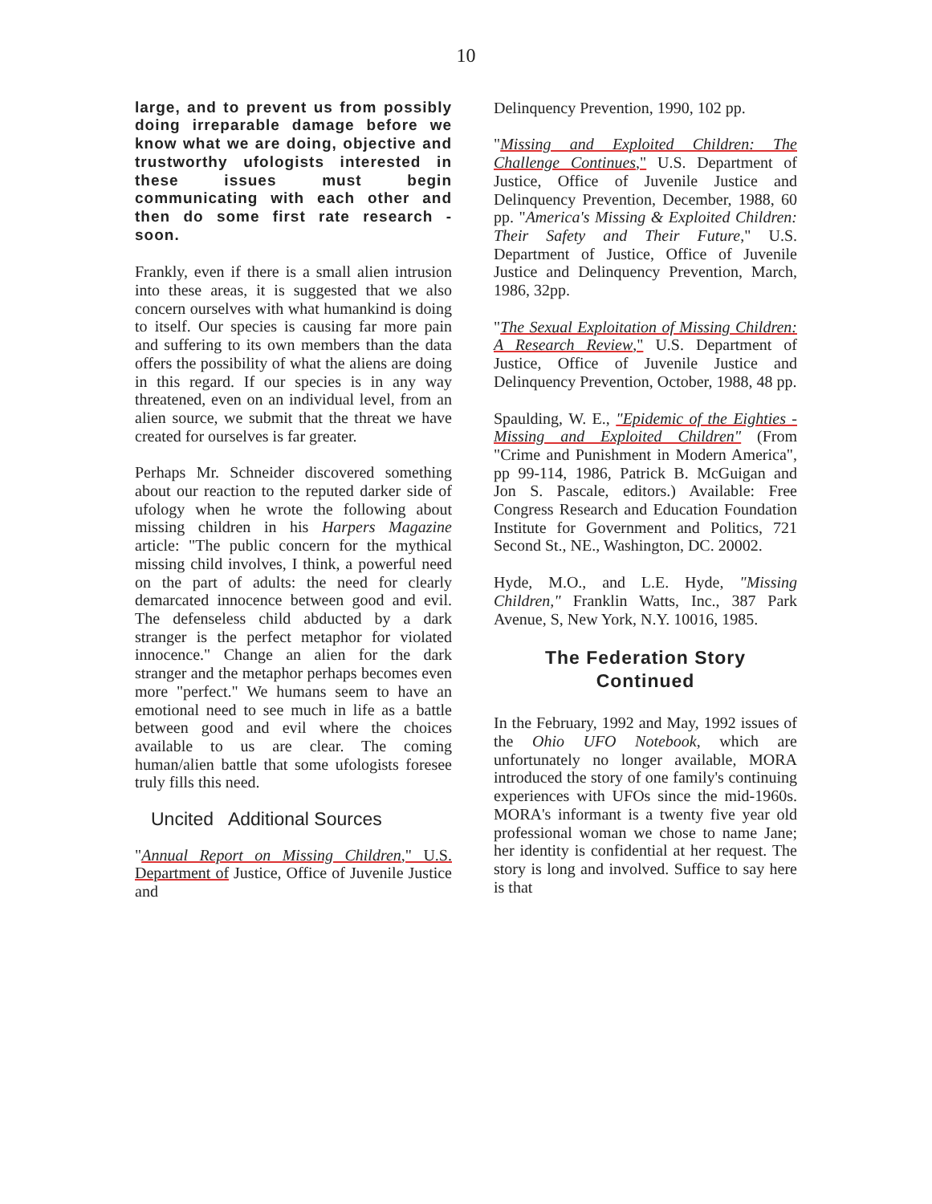10
large, and to prevent us from possibly doing irreparable damage before we know what we are doing, objective and trustworthy ufologists interested in these issues must begin communicating with each other and then do some first rate research - soon.
Frankly, even if there is a small alien intrusion into these areas, it is suggested that we also concern ourselves with what humankind is doing to itself. Our species is causing far more pain and suffering to its own members than the data offers the possibility of what the aliens are doing in this regard. If our species is in any way threatened, even on an individual level, from an alien source, we submit that the threat we have created for ourselves is far greater.
Perhaps Mr. Schneider discovered something about our reaction to the reputed darker side of ufology when he wrote the following about missing children in his Harpers Magazine article: "The public concern for the mythical missing child involves, I think, a powerful need on the part of adults: the need for clearly demarcated innocence between good and evil. The defenseless child abducted by a dark stranger is the perfect metaphor for violated innocence." Change an alien for the dark stranger and the metaphor perhaps becomes even more "perfect." We humans seem to have an emotional need to see much in life as a battle between good and evil where the choices available to us are clear. The coming human/alien battle that some ufologists foresee truly fills this need.
Uncited Additional Sources
"Annual Report on Missing Children," U.S. Department of Justice, Office of Juvenile Justice and
Delinquency Prevention, 1990, 102 pp.
"Missing and Exploited Children: The Challenge Continues," U.S. Department of Justice, Office of Juvenile Justice and Delinquency Prevention, December, 1988, 60 pp. "America's Missing & Exploited Children: Their Safety and Their Future," U.S. Department of Justice, Office of Juvenile Justice and Delinquency Prevention, March, 1986, 32pp.
"The Sexual Exploitation of Missing Children: A Research Review," U.S. Department of Justice, Office of Juvenile Justice and Delinquency Prevention, October, 1988, 48 pp.
Spaulding, W. E., "Epidemic of the Eighties - Missing and Exploited Children" (From "Crime and Punishment in Modern America", pp 99-114, 1986, Patrick B. McGuigan and Jon S. Pascale, editors.) Available: Free Congress Research and Education Foundation Institute for Government and Politics, 721 Second St., NE., Washington, DC. 20002.
Hyde, M.O., and L.E. Hyde, "Missing Children," Franklin Watts, Inc., 387 Park Avenue, S, New York, N.Y. 10016, 1985.
The Federation Story
Continued
In the February, 1992 and May, 1992 issues of the Ohio UFO Notebook, which are unfortunately no longer available, MORA introduced the story of one family's continuing experiences with UFOs since the mid-1960s. MORA's informant is a twenty five year old professional woman we chose to name Jane; her identity is confidential at her request. The story is long and involved. Suffice to say here is that